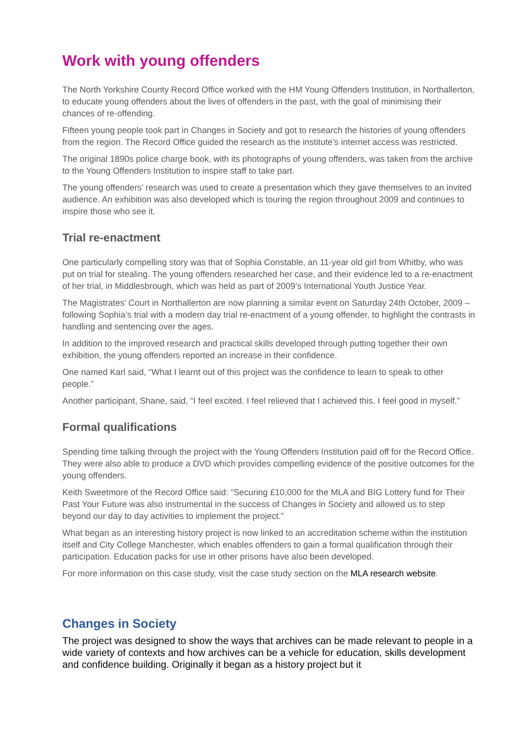Work with young offenders
The North Yorkshire County Record Office worked with the HM Young Offenders Institution, in Northallerton, to educate young offenders about the lives of offenders in the past, with the goal of minimising their chances of re-offending.
Fifteen young people took part in Changes in Society and got to research the histories of young offenders from the region. The Record Office guided the research as the institute’s internet access was restricted.
The original 1890s police charge book, with its photographs of young offenders, was taken from the archive to the Young Offenders Institution to inspire staff to take part.
The young offenders’ research was used to create a presentation which they gave themselves to an invited audience. An exhibition was also developed which is touring the region throughout 2009 and continues to inspire those who see it.
Trial re-enactment
One particularly compelling story was that of Sophia Constable, an 11-year old girl from Whitby, who was put on trial for stealing. The young offenders researched her case, and their evidence led to a re-enactment of her trial, in Middlesbrough, which was held as part of 2009’s International Youth Justice Year.
The Magistrates’ Court in Northallerton are now planning a similar event on Saturday 24th October, 2009 – following Sophia’s trial with a modern day trial re-enactment of a young offender, to highlight the contrasts in handling and sentencing over the ages.
In addition to the improved research and practical skills developed through putting together their own exhibition, the young offenders reported an increase in their confidence.
One named Karl said, “What I learnt out of this project was the confidence to learn to speak to other people.”
Another participant, Shane, said, “I feel excited. I feel relieved that I achieved this. I feel good in myself.”
Formal qualifications
Spending time talking through the project with the Young Offenders Institution paid off for the Record Office. They were also able to produce a DVD which provides compelling evidence of the positive outcomes for the young offenders.
Keith Sweetmore of the Record Office said: “Securing £10,000 for the MLA and BIG Lottery fund for Their Past Your Future was also instrumental in the success of Changes in Society and allowed us to step beyond our day to day activities to implement the project.”
What began as an interesting history project is now linked to an accreditation scheme within the institution itself and City College Manchester, which enables offenders to gain a formal qualification through their participation. Education packs for use in other prisons have also been developed.
For more information on this case study, visit the case study section on the MLA research website.
Changes in Society
The project was designed to show the ways that archives can be made relevant to people in a wide variety of contexts and how archives can be a vehicle for education, skills development and confidence building. Originally it began as a history project but it